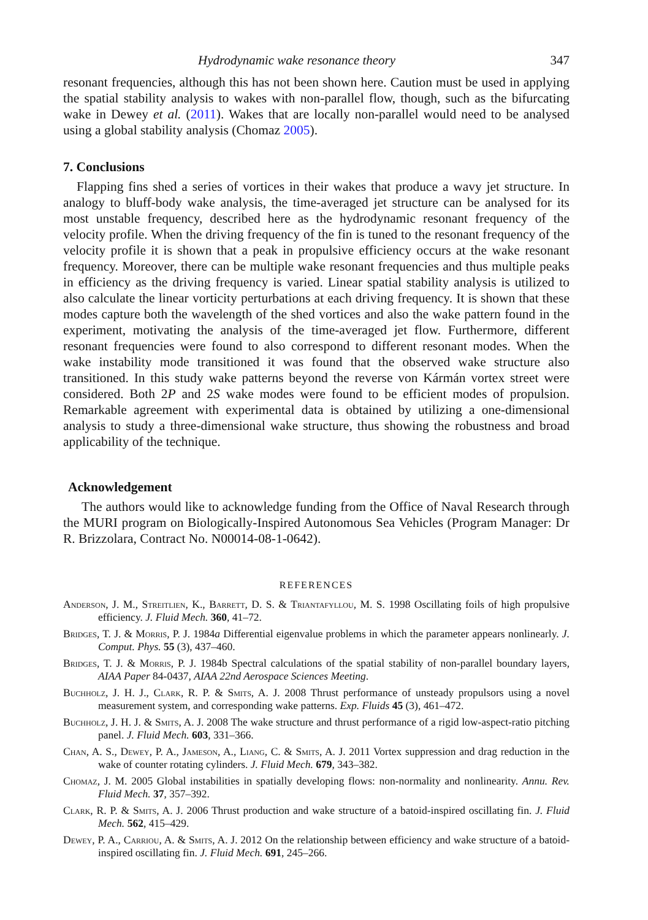Hydrodynamic wake resonance theory 347
resonant frequencies, although this has not been shown here. Caution must be used in applying the spatial stability analysis to wakes with non-parallel flow, though, such as the bifurcating wake in Dewey et al. (2011). Wakes that are locally non-parallel would need to be analysed using a global stability analysis (Chomaz 2005).
7. Conclusions
Flapping fins shed a series of vortices in their wakes that produce a wavy jet structure. In analogy to bluff-body wake analysis, the time-averaged jet structure can be analysed for its most unstable frequency, described here as the hydrodynamic resonant frequency of the velocity profile. When the driving frequency of the fin is tuned to the resonant frequency of the velocity profile it is shown that a peak in propulsive efficiency occurs at the wake resonant frequency. Moreover, there can be multiple wake resonant frequencies and thus multiple peaks in efficiency as the driving frequency is varied. Linear spatial stability analysis is utilized to also calculate the linear vorticity perturbations at each driving frequency. It is shown that these modes capture both the wavelength of the shed vortices and also the wake pattern found in the experiment, motivating the analysis of the time-averaged jet flow. Furthermore, different resonant frequencies were found to also correspond to different resonant modes. When the wake instability mode transitioned it was found that the observed wake structure also transitioned. In this study wake patterns beyond the reverse von Kármán vortex street were considered. Both 2P and 2S wake modes were found to be efficient modes of propulsion. Remarkable agreement with experimental data is obtained by utilizing a one-dimensional analysis to study a three-dimensional wake structure, thus showing the robustness and broad applicability of the technique.
Acknowledgement
The authors would like to acknowledge funding from the Office of Naval Research through the MURI program on Biologically-Inspired Autonomous Sea Vehicles (Program Manager: Dr R. Brizzolara, Contract No. N00014-08-1-0642).
REFERENCES
Anderson, J. M., Streitlien, K., Barrett, D. S. & Triantafyllou, M. S. 1998 Oscillating foils of high propulsive efficiency. J. Fluid Mech. 360, 41–72.
Bridges, T. J. & Morris, P. J. 1984a Differential eigenvalue problems in which the parameter appears nonlinearly. J. Comput. Phys. 55 (3), 437–460.
Bridges, T. J. & Morris, P. J. 1984b Spectral calculations of the spatial stability of non-parallel boundary layers, AIAA Paper 84-0437, AIAA 22nd Aerospace Sciences Meeting.
Buchholz, J. H. J., Clark, R. P. & Smits, A. J. 2008 Thrust performance of unsteady propulsors using a novel measurement system, and corresponding wake patterns. Exp. Fluids 45 (3), 461–472.
Buchholz, J. H. J. & Smits, A. J. 2008 The wake structure and thrust performance of a rigid low-aspect-ratio pitching panel. J. Fluid Mech. 603, 331–366.
Chan, A. S., Dewey, P. A., Jameson, A., Liang, C. & Smits, A. J. 2011 Vortex suppression and drag reduction in the wake of counter rotating cylinders. J. Fluid Mech. 679, 343–382.
Chomaz, J. M. 2005 Global instabilities in spatially developing flows: non-normality and nonlinearity. Annu. Rev. Fluid Mech. 37, 357–392.
Clark, R. P. & Smits, A. J. 2006 Thrust production and wake structure of a batoid-inspired oscillating fin. J. Fluid Mech. 562, 415–429.
Dewey, P. A., Carriou, A. & Smits, A. J. 2012 On the relationship between efficiency and wake structure of a batoid-inspired oscillating fin. J. Fluid Mech. 691, 245–266.